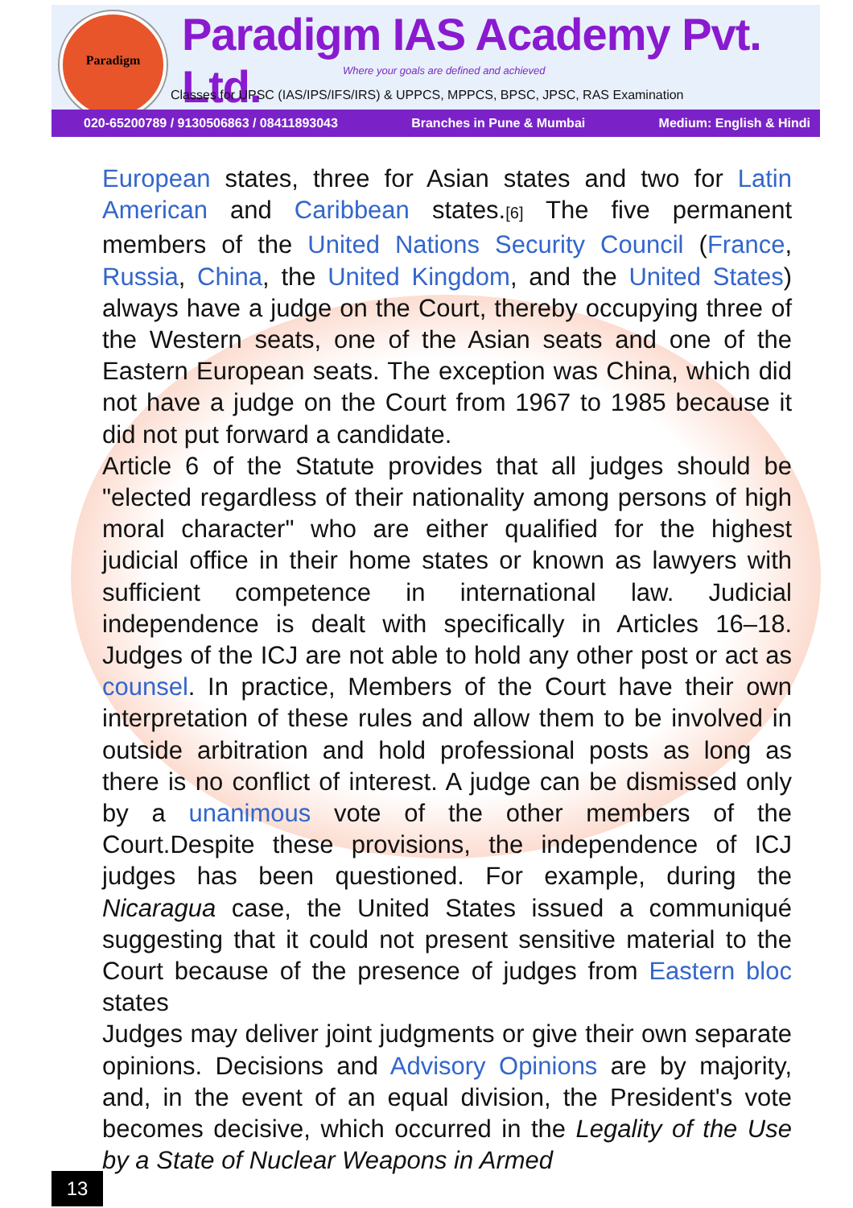Paradigm Paradigm IAS Academy Pvt. Ltd.
Where your goals are defined and achieved
Classes for UPSC (IAS/IPS/IFS/IRS) & UPPCS, MPPCS, BPSC, JPSC, RAS Examination
020-65200789 / 9130506863 / 08411893043 Branches in Pune & Mumbai Medium: English & Hindi
European states, three for Asian states and two for Latin American and Caribbean states.[6] The five permanent members of the United Nations Security Council (France, Russia, China, the United Kingdom, and the United States) always have a judge on the Court, thereby occupying three of the Western seats, one of the Asian seats and one of the Eastern European seats. The exception was China, which did not have a judge on the Court from 1967 to 1985 because it did not put forward a candidate.
Article 6 of the Statute provides that all judges should be "elected regardless of their nationality among persons of high moral character" who are either qualified for the highest judicial office in their home states or known as lawyers with sufficient competence in international law. Judicial independence is dealt with specifically in Articles 16–18. Judges of the ICJ are not able to hold any other post or act as counsel. In practice, Members of the Court have their own interpretation of these rules and allow them to be involved in outside arbitration and hold professional posts as long as there is no conflict of interest. A judge can be dismissed only by a unanimous vote of the other members of the Court.Despite these provisions, the independence of ICJ judges has been questioned. For example, during the Nicaragua case, the United States issued a communiqué suggesting that it could not present sensitive material to the Court because of the presence of judges from Eastern bloc states
Judges may deliver joint judgments or give their own separate opinions. Decisions and Advisory Opinions are by majority, and, in the event of an equal division, the President's vote becomes decisive, which occurred in the Legality of the Use by a State of Nuclear Weapons in Armed
13